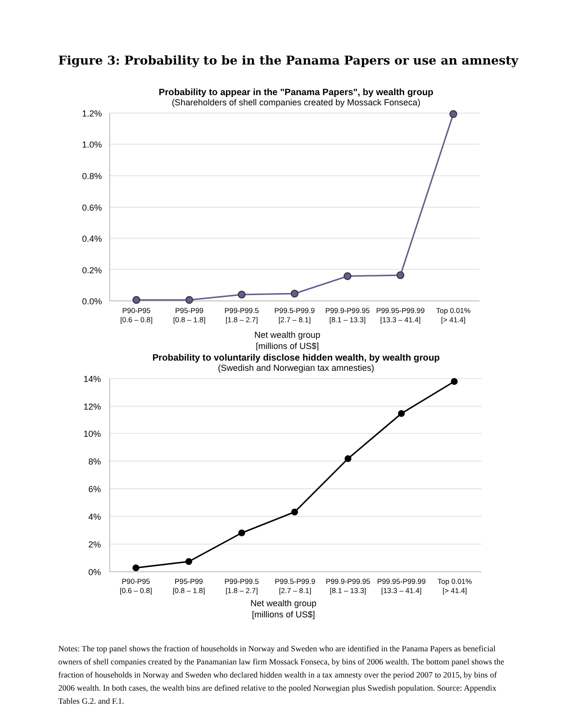Figure 3: Probability to be in the Panama Papers or use an amnesty
Probability to appear in the "Panama Papers", by wealth group
(Shareholders of shell companies created by Mossack Fonseca)
1.2%
1.0%
0.8%
0.6%
0.4%
0.2%
0.0%
P90-P95
[0.6 – 0.8]
P95-P99
[0.8 – 1.8]
P99-P99.5
[1.8 – 2.7]
P99.5-P99.9
[2.7 – 8.1]
P99.9-P99.95
[8.1 – 13.3]
P99.95-P99.99
[13.3 – 41.4]
Top 0.01%
[> 41.4]
Net wealth group
[millions of US$]
Probability to voluntarily disclose hidden wealth, by wealth group
(Swedish and Norwegian tax amnesties)
14%
12%
10%
8%
6%
4%
2%
0%
P90-P95
[0.6 – 0.8]
P95-P99
[0.8 – 1.8]
P99-P99.5
[1.8 – 2.7]
P99.5-P99.9
[2.7 – 8.1]
P99.9-P99.95
[8.1 – 13.3]
P99.95-P99.99
[13.3 – 41.4]
Top 0.01%
[> 41.4]
Net wealth group
[millions of US$]
Notes: The top panel shows the fraction of households in Norway and Sweden who are identified in the Panama Papers as beneficial owners of shell companies created by the Panamanian law firm Mossack Fonseca, by bins of 2006 wealth. The bottom panel shows the fraction of households in Norway and Sweden who declared hidden wealth in a tax amnesty over the period 2007 to 2015, by bins of 2006 wealth. In both cases, the wealth bins are defined relative to the pooled Norwegian plus Swedish population. Source: Appendix Tables G.2. and F.1.